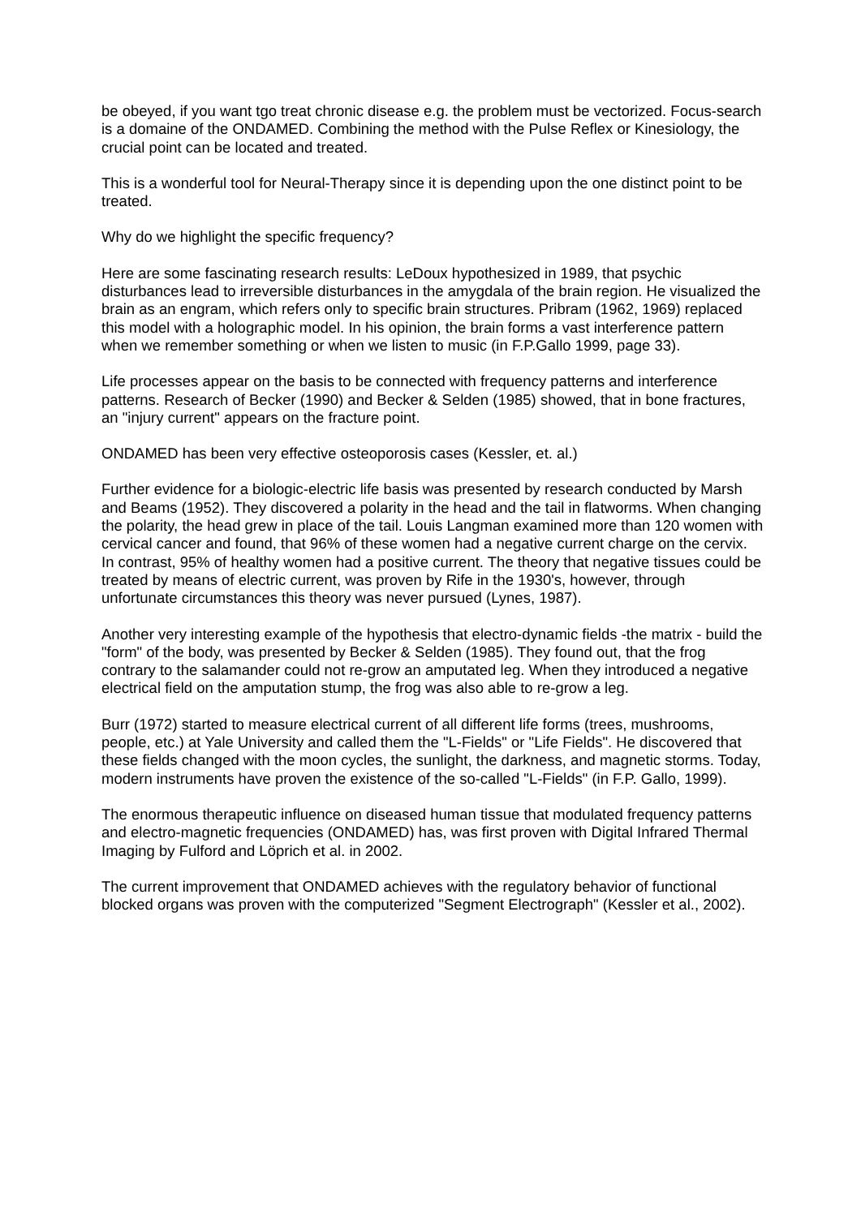be obeyed, if you want tgo treat chronic disease e.g. the problem must be vectorized. Focus-search is a domaine of the ONDAMED. Combining the method with the Pulse Reflex or Kinesiology, the crucial point can be located and treated.
This is a wonderful tool for Neural-Therapy since it is depending upon the one distinct point to be treated.
Why do we highlight the specific frequency?
Here are some fascinating research results: LeDoux hypothesized in 1989, that psychic disturbances lead to irreversible disturbances in the amygdala of the brain region. He visualized the brain as an engram, which refers only to specific brain structures. Pribram (1962, 1969) replaced this model with a holographic model. In his opinion, the brain forms a vast interference pattern when we remember something or when we listen to music (in F.P.Gallo 1999, page 33).
Life processes appear on the basis to be connected with frequency patterns and interference patterns. Research of Becker (1990) and Becker & Selden (1985) showed, that in bone fractures, an "injury current" appears on the fracture point.
ONDAMED has been very effective osteoporosis cases (Kessler, et. al.)
Further evidence for a biologic-electric life basis was presented by research conducted by Marsh and Beams (1952). They discovered a polarity in the head and the tail in flatworms. When changing the polarity, the head grew in place of the tail. Louis Langman examined more than 120 women with cervical cancer and found, that 96% of these women had a negative current charge on the cervix. In contrast, 95% of healthy women had a positive current. The theory that negative tissues could be treated by means of electric current, was proven by Rife in the 1930's, however, through unfortunate circumstances this theory was never pursued (Lynes, 1987).
Another very interesting example of the hypothesis that electro-dynamic fields -the matrix - build the "form" of the body, was presented by Becker & Selden (1985). They found out, that the frog contrary to the salamander could not re-grow an amputated leg. When they introduced a negative electrical field on the amputation stump, the frog was also able to re-grow a leg.
Burr (1972) started to measure electrical current of all different life forms (trees, mushrooms, people, etc.) at Yale University and called them the "L-Fields" or "Life Fields". He discovered that these fields changed with the moon cycles, the sunlight, the darkness, and magnetic storms. Today, modern instruments have proven the existence of the so-called "L-Fields" (in F.P. Gallo, 1999).
The enormous therapeutic influence on diseased human tissue that modulated frequency patterns and electro-magnetic frequencies (ONDAMED) has, was first proven with Digital Infrared Thermal Imaging by Fulford and Löprich et al. in 2002.
The current improvement that ONDAMED achieves with the regulatory behavior of functional blocked organs was proven with the computerized "Segment Electrograph" (Kessler et al., 2002).